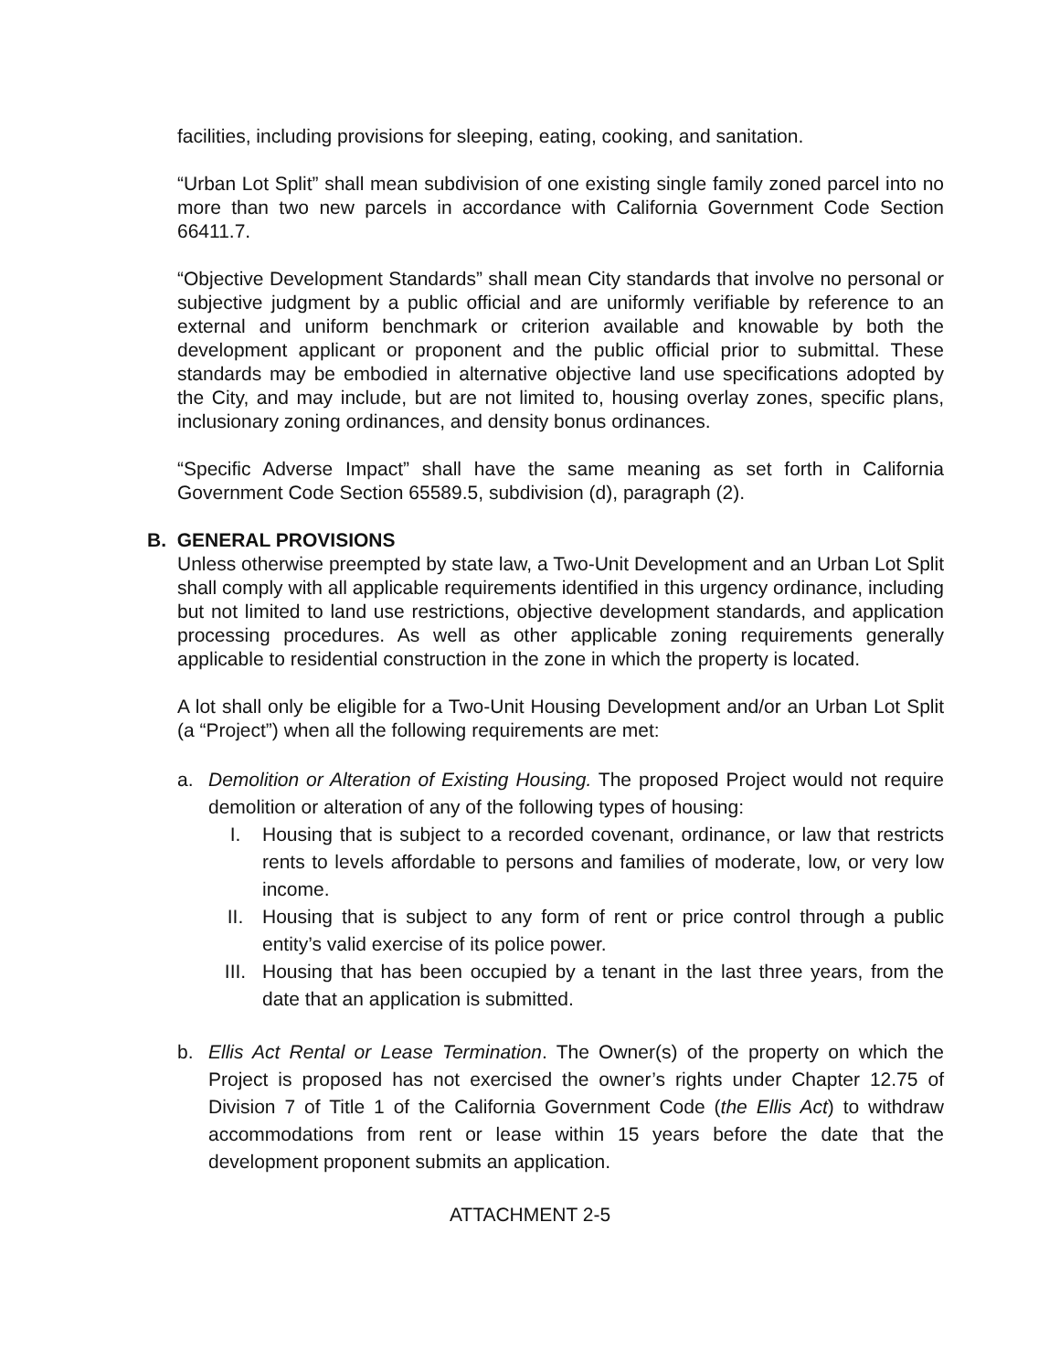facilities, including provisions for sleeping, eating, cooking, and sanitation.
“Urban Lot Split” shall mean subdivision of one existing single family zoned parcel into no more than two new parcels in accordance with California Government Code Section 66411.7.
“Objective Development Standards” shall mean City standards that involve no personal or subjective judgment by a public official and are uniformly verifiable by reference to an external and uniform benchmark or criterion available and knowable by both the development applicant or proponent and the public official prior to submittal. These standards may be embodied in alternative objective land use specifications adopted by the City, and may include, but are not limited to, housing overlay zones, specific plans, inclusionary zoning ordinances, and density bonus ordinances.
“Specific Adverse Impact” shall have the same meaning as set forth in California Government Code Section 65589.5, subdivision (d), paragraph (2).
B. GENERAL PROVISIONS
Unless otherwise preempted by state law, a Two-Unit Development and an Urban Lot Split shall comply with all applicable requirements identified in this urgency ordinance, including but not limited to land use restrictions, objective development standards, and application processing procedures. As well as other applicable zoning requirements generally applicable to residential construction in the zone in which the property is located.
A lot shall only be eligible for a Two-Unit Housing Development and/or an Urban Lot Split (a “Project”) when all the following requirements are met:
a. Demolition or Alteration of Existing Housing. The proposed Project would not require demolition or alteration of any of the following types of housing:
I. Housing that is subject to a recorded covenant, ordinance, or law that restricts rents to levels affordable to persons and families of moderate, low, or very low income.
II. Housing that is subject to any form of rent or price control through a public entity’s valid exercise of its police power.
III. Housing that has been occupied by a tenant in the last three years, from the date that an application is submitted.
b. Ellis Act Rental or Lease Termination. The Owner(s) of the property on which the Project is proposed has not exercised the owner’s rights under Chapter 12.75 of Division 7 of Title 1 of the California Government Code (the Ellis Act) to withdraw accommodations from rent or lease within 15 years before the date that the development proponent submits an application.
ATTACHMENT 2-5